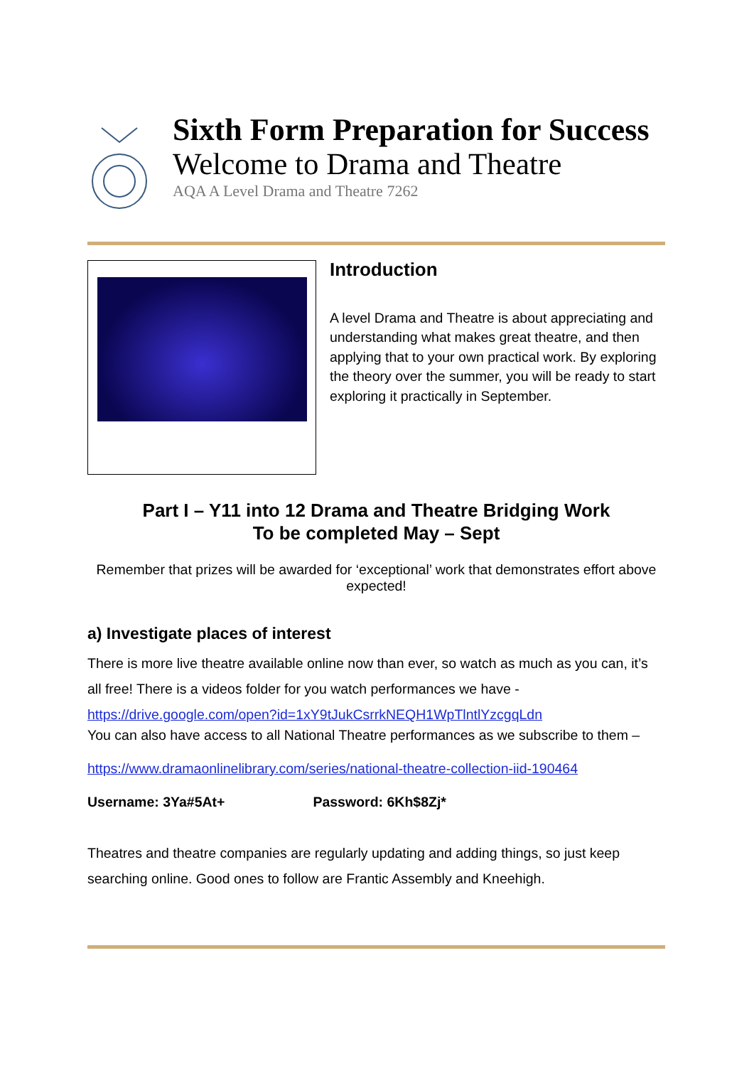Sixth Form Preparation for Success
Welcome to Drama and Theatre
AQA A Level Drama and Theatre 7262
Introduction
A level Drama and Theatre is about appreciating and understanding what makes great theatre, and then applying that to your own practical work. By exploring the theory over the summer, you will be ready to start exploring it practically in September.
Part I – Y11 into 12 Drama and Theatre Bridging Work
To be completed May – Sept
Remember that prizes will be awarded for ‘exceptional’ work that demonstrates effort above expected!
a) Investigate places of interest
There is more live theatre available online now than ever, so watch as much as you can, it’s all free! There is a videos folder for you watch performances we have -
https://drive.google.com/open?id=1xY9tJukCsrrkNEQH1WpTlntlYzcgqLdn
You can also have access to all National Theatre performances as we subscribe to them –
https://www.dramaonlinelibrary.com/series/national-theatre-collection-iid-190464
Username: 3Ya#5At+ Password: 6Kh$8Zj*
Theatres and theatre companies are regularly updating and adding things, so just keep searching online. Good ones to follow are Frantic Assembly and Kneehigh.